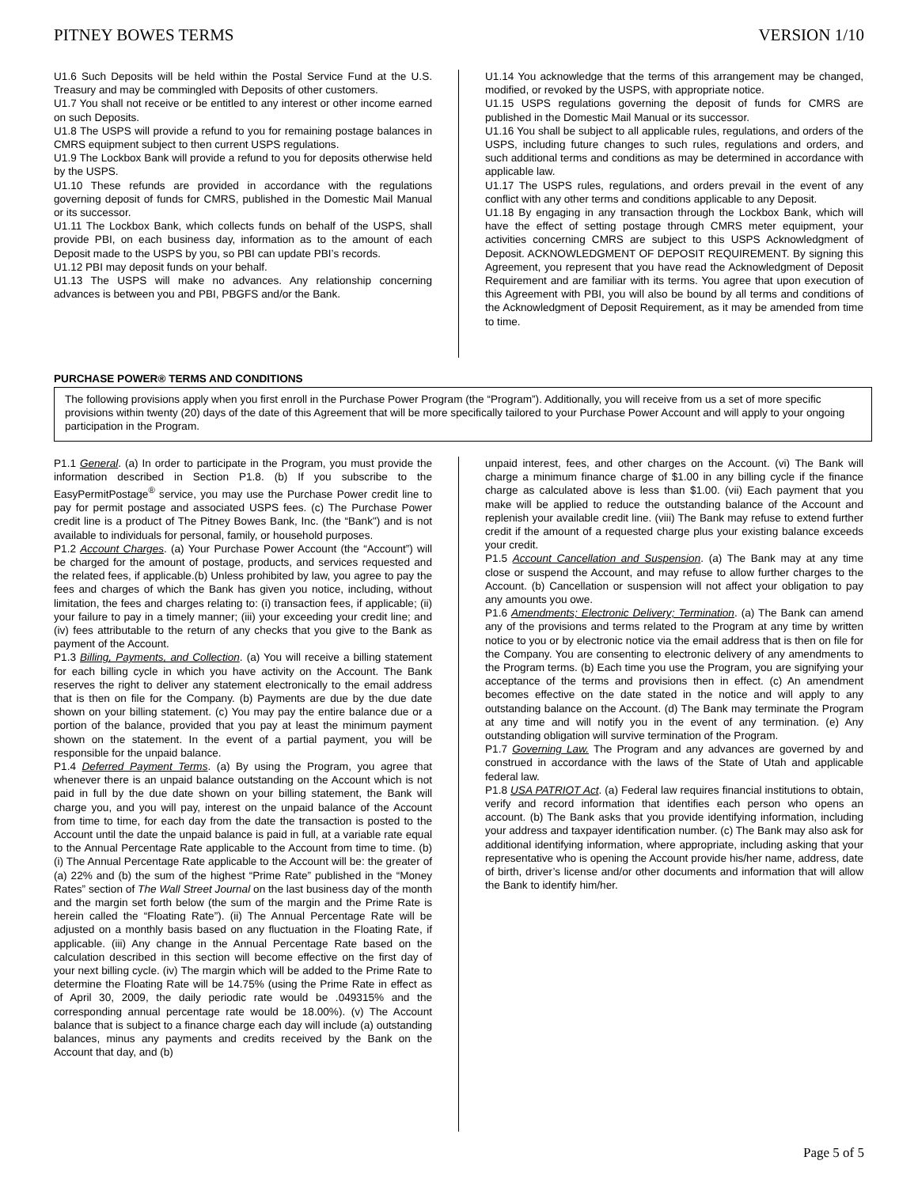PITNEY BOWES TERMS VERSION 1/10
U1.6 Such Deposits will be held within the Postal Service Fund at the U.S. Treasury and may be commingled with Deposits of other customers.
U1.7 You shall not receive or be entitled to any interest or other income earned on such Deposits.
U1.8 The USPS will provide a refund to you for remaining postage balances in CMRS equipment subject to then current USPS regulations.
U1.9 The Lockbox Bank will provide a refund to you for deposits otherwise held by the USPS.
U1.10 These refunds are provided in accordance with the regulations governing deposit of funds for CMRS, published in the Domestic Mail Manual or its successor.
U1.11 The Lockbox Bank, which collects funds on behalf of the USPS, shall provide PBI, on each business day, information as to the amount of each Deposit made to the USPS by you, so PBI can update PBI’s records.
U1.12 PBI may deposit funds on your behalf.
U1.13 The USPS will make no advances. Any relationship concerning advances is between you and PBI, PBGFS and/or the Bank.
U1.14 You acknowledge that the terms of this arrangement may be changed, modified, or revoked by the USPS, with appropriate notice.
U1.15 USPS regulations governing the deposit of funds for CMRS are published in the Domestic Mail Manual or its successor.
U1.16 You shall be subject to all applicable rules, regulations, and orders of the USPS, including future changes to such rules, regulations and orders, and such additional terms and conditions as may be determined in accordance with applicable law.
U1.17 The USPS rules, regulations, and orders prevail in the event of any conflict with any other terms and conditions applicable to any Deposit.
U1.18 By engaging in any transaction through the Lockbox Bank, which will have the effect of setting postage through CMRS meter equipment, your activities concerning CMRS are subject to this USPS Acknowledgment of Deposit. ACKNOWLEDGMENT OF DEPOSIT REQUIREMENT. By signing this Agreement, you represent that you have read the Acknowledgment of Deposit Requirement and are familiar with its terms. You agree that upon execution of this Agreement with PBI, you will also be bound by all terms and conditions of the Acknowledgment of Deposit Requirement, as it may be amended from time to time.
PURCHASE POWER® TERMS AND CONDITIONS
The following provisions apply when you first enroll in the Purchase Power Program (the “Program”). Additionally, you will receive from us a set of more specific provisions within twenty (20) days of the date of this Agreement that will be more specifically tailored to your Purchase Power Account and will apply to your ongoing participation in the Program.
P1.1 General. (a) In order to participate in the Program, you must provide the information described in Section P1.8. (b) If you subscribe to the EasyPermitPostage<sup>®</sup> service, you may use the Purchase Power credit line to pay for permit postage and associated USPS fees. (c) The Purchase Power credit line is a product of The Pitney Bowes Bank, Inc. (the “Bank") and is not available to individuals for personal, family, or household purposes.
P1.2 Account Charges. (a) Your Purchase Power Account (the “Account”) will be charged for the amount of postage, products, and services requested and the related fees, if applicable.(b) Unless prohibited by law, you agree to pay the fees and charges of which the Bank has given you notice, including, without limitation, the fees and charges relating to: (i) transaction fees, if applicable; (ii) your failure to pay in a timely manner; (iii) your exceeding your credit line; and (iv) fees attributable to the return of any checks that you give to the Bank as payment of the Account.
P1.3 Billing, Payments, and Collection. (a) You will receive a billing statement for each billing cycle in which you have activity on the Account. The Bank reserves the right to deliver any statement electronically to the email address that is then on file for the Company. (b) Payments are due by the due date shown on your billing statement. (c) You may pay the entire balance due or a portion of the balance, provided that you pay at least the minimum payment shown on the statement. In the event of a partial payment, you will be responsible for the unpaid balance.
P1.4 Deferred Payment Terms. (a) By using the Program, you agree that whenever there is an unpaid balance outstanding on the Account which is not paid in full by the due date shown on your billing statement, the Bank will charge you, and you will pay, interest on the unpaid balance of the Account from time to time, for each day from the date the transaction is posted to the Account until the date the unpaid balance is paid in full, at a variable rate equal to the Annual Percentage Rate applicable to the Account from time to time. (b) (i) The Annual Percentage Rate applicable to the Account will be: the greater of (a) 22% and (b) the sum of the highest “Prime Rate” published in the “Money Rates” section of The Wall Street Journal on the last business day of the month and the margin set forth below (the sum of the margin and the Prime Rate is herein called the “Floating Rate”). (ii) The Annual Percentage Rate will be adjusted on a monthly basis based on any fluctuation in the Floating Rate, if applicable. (iii) Any change in the Annual Percentage Rate based on the calculation described in this section will become effective on the first day of your next billing cycle. (iv) The margin which will be added to the Prime Rate to determine the Floating Rate will be 14.75% (using the Prime Rate in effect as of April 30, 2009, the daily periodic rate would be .049315% and the corresponding annual percentage rate would be 18.00%). (v) The Account balance that is subject to a finance charge each day will include (a) outstanding balances, minus any payments and credits received by the Bank on the Account that day, and (b)
unpaid interest, fees, and other charges on the Account. (vi) The Bank will charge a minimum finance charge of $1.00 in any billing cycle if the finance charge as calculated above is less than $1.00. (vii) Each payment that you make will be applied to reduce the outstanding balance of the Account and replenish your available credit line. (viii) The Bank may refuse to extend further credit if the amount of a requested charge plus your existing balance exceeds your credit.
P1.5 Account Cancellation and Suspension. (a) The Bank may at any time close or suspend the Account, and may refuse to allow further charges to the Account. (b) Cancellation or suspension will not affect your obligation to pay any amounts you owe.
P1.6 Amendments; Electronic Delivery; Termination. (a) The Bank can amend any of the provisions and terms related to the Program at any time by written notice to you or by electronic notice via the email address that is then on file for the Company. You are consenting to electronic delivery of any amendments to the Program terms. (b) Each time you use the Program, you are signifying your acceptance of the terms and provisions then in effect. (c) An amendment becomes effective on the date stated in the notice and will apply to any outstanding balance on the Account. (d) The Bank may terminate the Program at any time and will notify you in the event of any termination. (e) Any outstanding obligation will survive termination of the Program.
P1.7 Governing Law. The Program and any advances are governed by and construed in accordance with the laws of the State of Utah and applicable federal law.
P1.8 USA PATRIOT Act. (a) Federal law requires financial institutions to obtain, verify and record information that identifies each person who opens an account. (b) The Bank asks that you provide identifying information, including your address and taxpayer identification number. (c) The Bank may also ask for additional identifying information, where appropriate, including asking that your representative who is opening the Account provide his/her name, address, date of birth, driver’s license and/or other documents and information that will allow the Bank to identify him/her.
Page 5 of 5